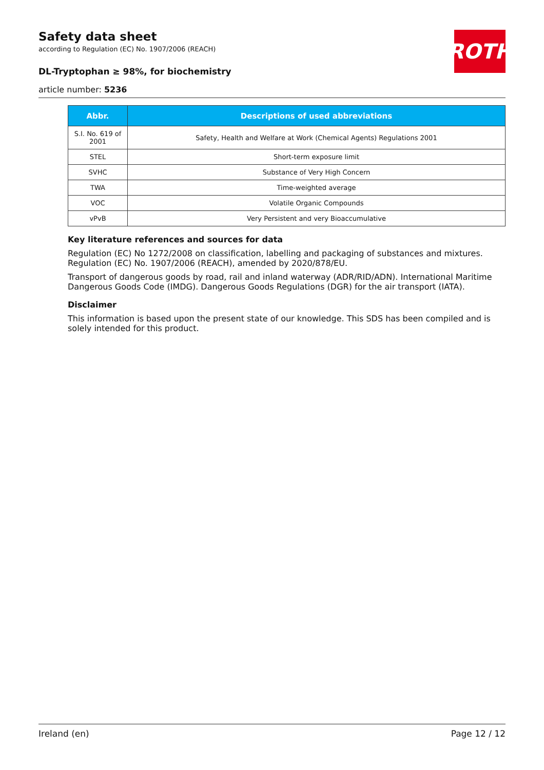ROTH
Safety data sheet
according to Regulation (EC) No. 1907/2006 (REACH)
DL-Tryptophan ≥ 98%, for biochemistry
article number: 5236
| Abbr. | Descriptions of used abbreviations |
| --- | --- |
| S.I. No. 619 of 2001 | Safety, Health and Welfare at Work (Chemical Agents) Regulations 2001 |
| STEL | Short-term exposure limit |
| SVHC | Substance of Very High Concern |
| TWA | Time-weighted average |
| VOC | Volatile Organic Compounds |
| vPvB | Very Persistent and very Bioaccumulative |
Key literature references and sources for data
Regulation (EC) No 1272/2008 on classification, labelling and packaging of substances and mixtures. Regulation (EC) No. 1907/2006 (REACH), amended by 2020/878/EU.
Transport of dangerous goods by road, rail and inland waterway (ADR/RID/ADN). International Maritime Dangerous Goods Code (IMDG). Dangerous Goods Regulations (DGR) for the air transport (IATA).
Disclaimer
This information is based upon the present state of our knowledge. This SDS has been compiled and is solely intended for this product.
Ireland (en) Page 12 / 12